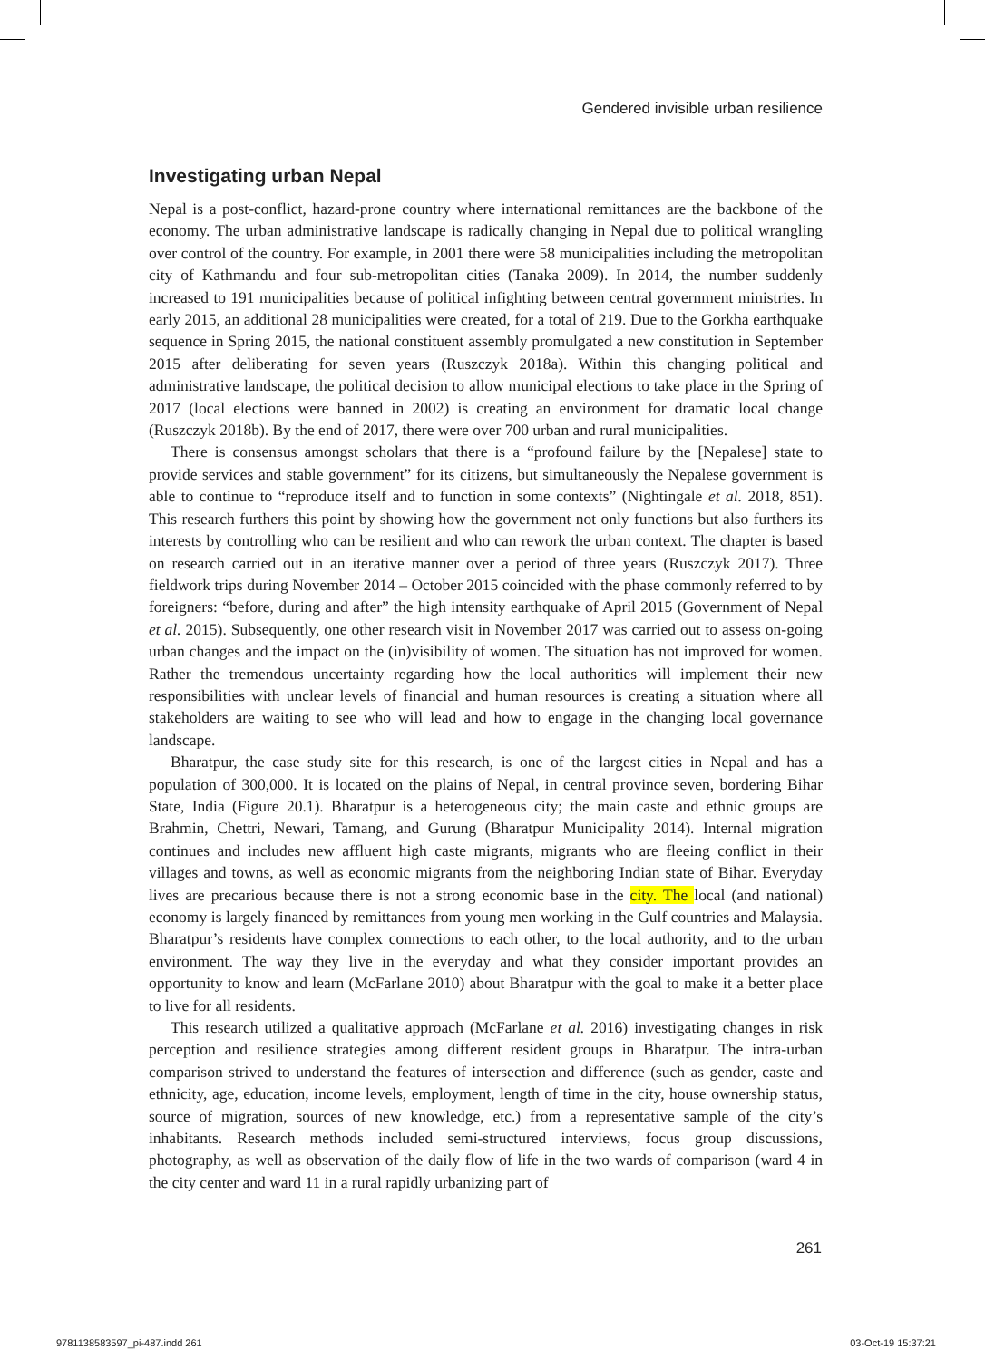Gendered invisible urban resilience
Investigating urban Nepal
Nepal is a post-conflict, hazard-prone country where international remittances are the backbone of the economy. The urban administrative landscape is radically changing in Nepal due to political wrangling over control of the country. For example, in 2001 there were 58 municipalities including the metropolitan city of Kathmandu and four sub-metropolitan cities (Tanaka 2009). In 2014, the number suddenly increased to 191 municipalities because of political infighting between central government ministries. In early 2015, an additional 28 municipalities were created, for a total of 219. Due to the Gorkha earthquake sequence in Spring 2015, the national constituent assembly promulgated a new constitution in September 2015 after deliberating for seven years (Ruszczyk 2018a). Within this changing political and administrative landscape, the political decision to allow municipal elections to take place in the Spring of 2017 (local elections were banned in 2002) is creating an environment for dramatic local change (Ruszczyk 2018b). By the end of 2017, there were over 700 urban and rural municipalities.
There is consensus amongst scholars that there is a “profound failure by the [Nepalese] state to provide services and stable government” for its citizens, but simultaneously the Nepalese government is able to continue to “reproduce itself and to function in some contexts” (Nightingale et al. 2018, 851). This research furthers this point by showing how the government not only functions but also furthers its interests by controlling who can be resilient and who can rework the urban context. The chapter is based on research carried out in an iterative manner over a period of three years (Ruszczyk 2017). Three fieldwork trips during November 2014 – October 2015 coincided with the phase commonly referred to by foreigners: “before, during and after” the high intensity earthquake of April 2015 (Government of Nepal et al. 2015). Subsequently, one other research visit in November 2017 was carried out to assess on-going urban changes and the impact on the (in)visibility of women. The situation has not improved for women. Rather the tremendous uncertainty regarding how the local authorities will implement their new responsibilities with unclear levels of financial and human resources is creating a situation where all stakeholders are waiting to see who will lead and how to engage in the changing local governance landscape.
Bharatpur, the case study site for this research, is one of the largest cities in Nepal and has a population of 300,000. It is located on the plains of Nepal, in central province seven, bordering Bihar State, India (Figure 20.1). Bharatpur is a heterogeneous city; the main caste and ethnic groups are Brahmin, Chettri, Newari, Tamang, and Gurung (Bharatpur Municipality 2014). Internal migration continues and includes new affluent high caste migrants, migrants who are fleeing conflict in their villages and towns, as well as economic migrants from the neighboring Indian state of Bihar. Everyday lives are precarious because there is not a strong economic base in the city. The local (and national) economy is largely financed by remittances from young men working in the Gulf countries and Malaysia. Bharatpur’s residents have complex connections to each other, to the local authority, and to the urban environment. The way they live in the everyday and what they consider important provides an opportunity to know and learn (McFarlane 2010) about Bharatpur with the goal to make it a better place to live for all residents.
This research utilized a qualitative approach (McFarlane et al. 2016) investigating changes in risk perception and resilience strategies among different resident groups in Bharatpur. The intra-urban comparison strived to understand the features of intersection and difference (such as gender, caste and ethnicity, age, education, income levels, employment, length of time in the city, house ownership status, source of migration, sources of new knowledge, etc.) from a representative sample of the city’s inhabitants. Research methods included semi-structured interviews, focus group discussions, photography, as well as observation of the daily flow of life in the two wards of comparison (ward 4 in the city center and ward 11 in a rural rapidly urbanizing part of
261
9781138583597_pi-487.indd 261 03-Oct-19 15:37:21